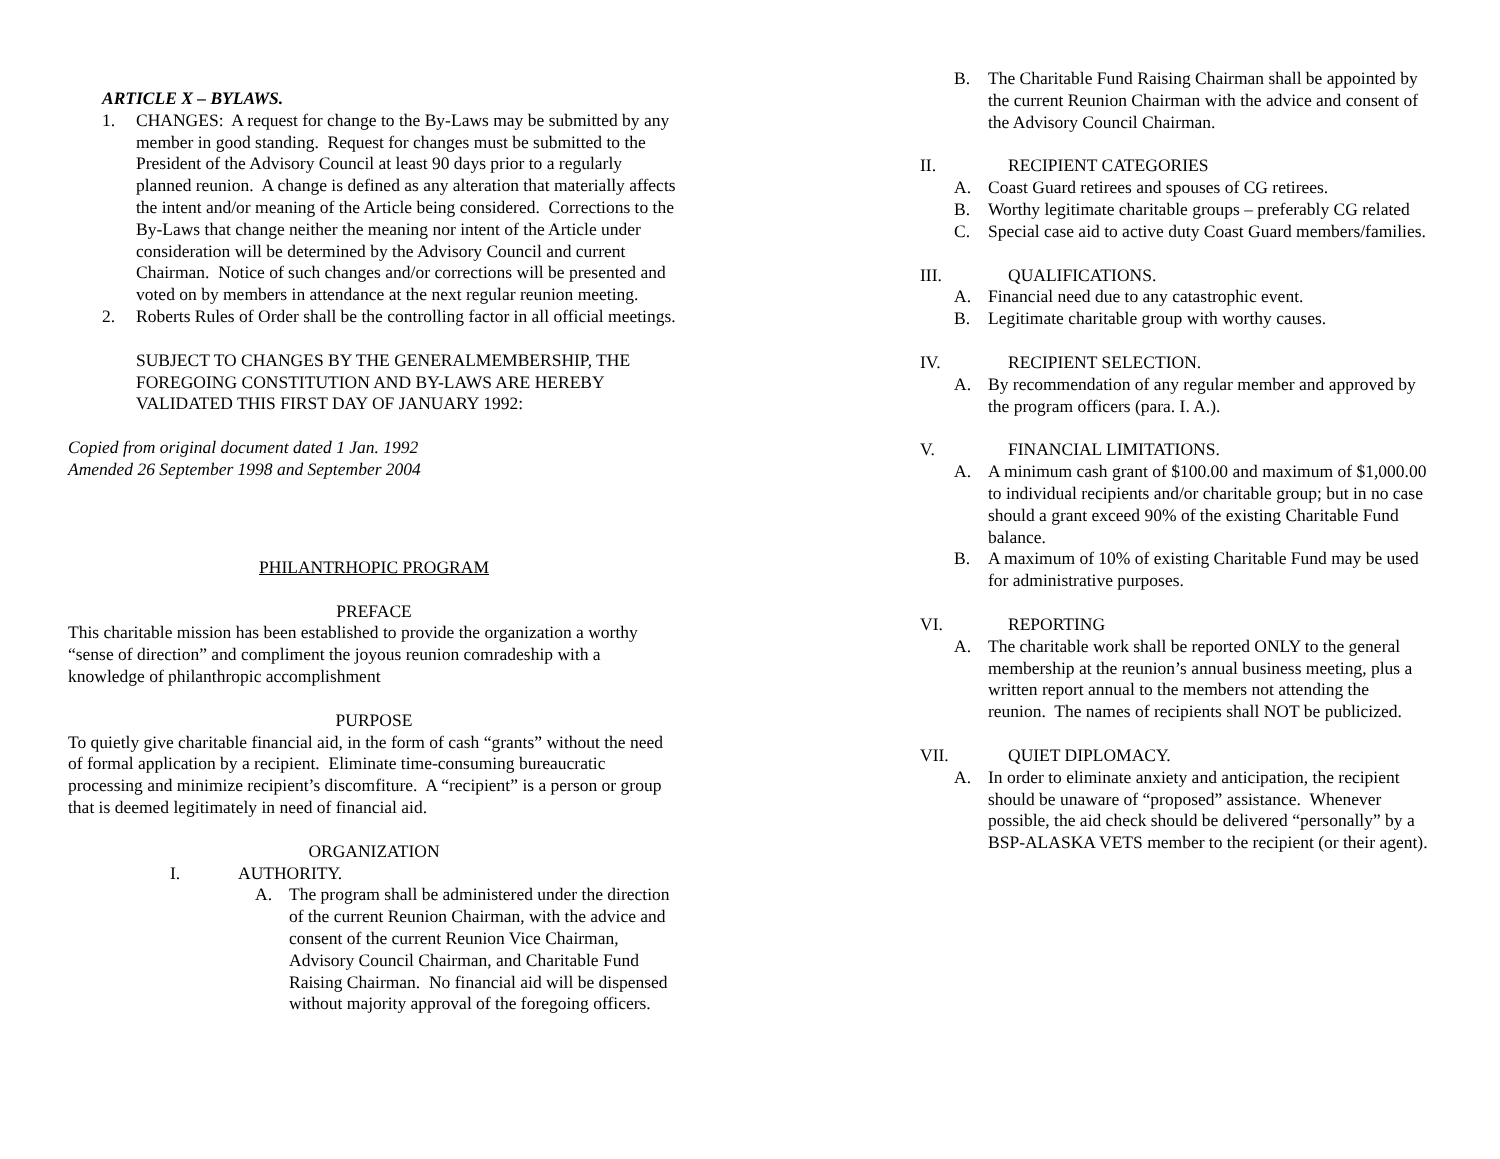ARTICLE X – BYLAWS.
1. CHANGES: A request for change to the By-Laws may be submitted by any member in good standing. Request for changes must be submitted to the President of the Advisory Council at least 90 days prior to a regularly planned reunion. A change is defined as any alteration that materially affects the intent and/or meaning of the Article being considered. Corrections to the By-Laws that change neither the meaning nor intent of the Article under consideration will be determined by the Advisory Council and current Chairman. Notice of such changes and/or corrections will be presented and voted on by members in attendance at the next regular reunion meeting.
2. Roberts Rules of Order shall be the controlling factor in all official meetings.
SUBJECT TO CHANGES BY THE GENERALMEMBERSHIP, THE FOREGOING CONSTITUTION AND BY-LAWS ARE HEREBY VALIDATED THIS FIRST DAY OF JANUARY 1992:
Copied from original document dated 1 Jan. 1992
Amended 26 September 1998 and September 2004
PHILANTRHOPIC PROGRAM
PREFACE
This charitable mission has been established to provide the organization a worthy “sense of direction” and compliment the joyous reunion comradeship with a knowledge of philanthropic accomplishment
PURPOSE
To quietly give charitable financial aid, in the form of cash “grants” without the need of formal application by a recipient. Eliminate time-consuming bureaucratic processing and minimize recipient’s discomfiture. A “recipient” is a person or group that is deemed legitimately in need of financial aid.
ORGANIZATION
I. AUTHORITY.
A. The program shall be administered under the direction of the current Reunion Chairman, with the advice and consent of the current Reunion Vice Chairman, Advisory Council Chairman, and Charitable Fund Raising Chairman. No financial aid will be dispensed without majority approval of the foregoing officers.
B. The Charitable Fund Raising Chairman shall be appointed by the current Reunion Chairman with the advice and consent of the Advisory Council Chairman.
II. RECIPIENT CATEGORIES
A. Coast Guard retirees and spouses of CG retirees.
B. Worthy legitimate charitable groups – preferably CG related
C. Special case aid to active duty Coast Guard members/families.
III. QUALIFICATIONS.
A. Financial need due to any catastrophic event.
B. Legitimate charitable group with worthy causes.
IV. RECIPIENT SELECTION.
A. By recommendation of any regular member and approved by the program officers (para. I. A.).
V. FINANCIAL LIMITATIONS.
A. A minimum cash grant of $100.00 and maximum of $1,000.00 to individual recipients and/or charitable group; but in no case should a grant exceed 90% of the existing Charitable Fund balance.
B. A maximum of 10% of existing Charitable Fund may be used for administrative purposes.
VI. REPORTING
A. The charitable work shall be reported ONLY to the general membership at the reunion’s annual business meeting, plus a written report annual to the members not attending the reunion. The names of recipients shall NOT be publicized.
VII. QUIET DIPLOMACY.
A. In order to eliminate anxiety and anticipation, the recipient should be unaware of “proposed” assistance. Whenever possible, the aid check should be delivered “personally” by a BSP-ALASKA VETS member to the recipient (or their agent).